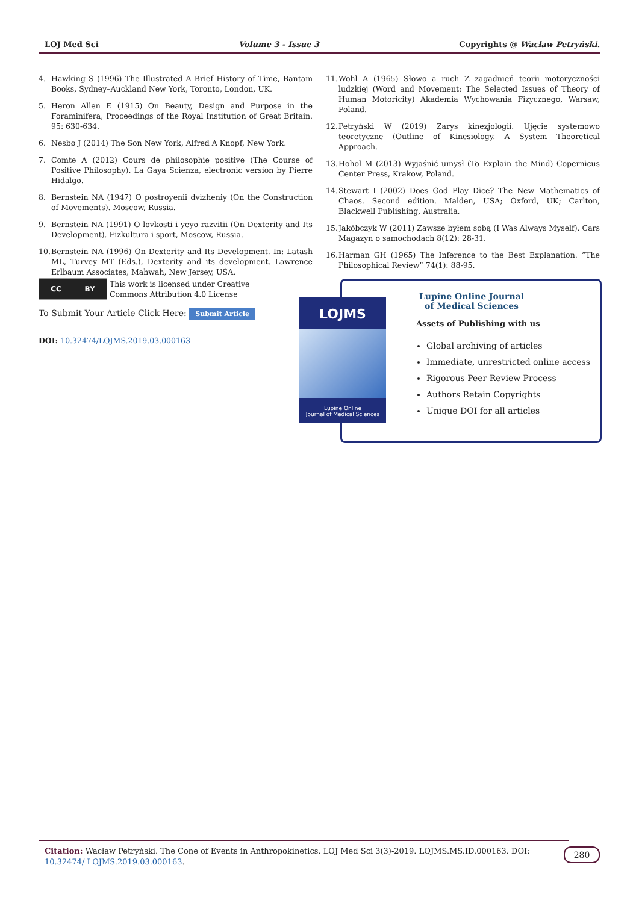LOJ Med Sci Volume 3 - Issue 3 Copyrights @ Wacław Petryński.
4. Hawking S (1996) The Illustrated A Brief History of Time, Bantam Books, Sydney–Auckland New York, Toronto, London, UK.
5. Heron Allen E (1915) On Beauty, Design and Purpose in the Foraminifera, Proceedings of the Royal Institution of Great Britain. 95: 630-634.
6. Nesbø J (2014) The Son New York, Alfred A Knopf, New York.
7. Comte A (2012) Cours de philosophie positive (The Course of Positive Philosophy). La Gaya Scienza, electronic version by Pierre Hidalgo.
8. Bernstein NA (1947) O postroyenii dvizheniy (On the Construction of Movements). Moscow, Russia.
9. Bernstein NA (1991) O lovkosti i yeyo razvitii (On Dexterity and Its Development). Fizkultura i sport, Moscow, Russia.
10. Bernstein NA (1996) On Dexterity and Its Development. In: Latash ML, Turvey MT (Eds.), Dexterity and its development. Lawrence Erlbaum Associates, Mahwah, New Jersey, USA.
11. Wohl A (1965) Słowo a ruch Z zagadnień teorii motoryczności ludzkiej (Word and Movement: The Selected Issues of Theory of Human Motoricity) Akademia Wychowania Fizycznego, Warsaw, Poland.
12. Petryński W (2019) Zarys kinezjologii. Ujęcie systemowo teoretyczne (Outline of Kinesiology. A System Theoretical Approach.
13. Hohol M (2013) Wyjaśnić umysł (To Explain the Mind) Copernicus Center Press, Krakow, Poland.
14. Stewart I (2002) Does God Play Dice? The New Mathematics of Chaos. Second edition. Malden, USA; Oxford, UK; Carlton, Blackwell Publishing, Australia.
15. Jakóbczyk W (2011) Zawsze byłem sobą (I Was Always Myself). Cars Magazyn o samochodach 8(12): 28-31.
16. Harman GH (1965) The Inference to the Best Explanation. “The Philosophical Review” 74(1): 88-95.
CC BY
This work is licensed under Creative
Commons Attribution 4.0 License
To Submit Your Article Click Here: Submit Article
DOI: 10.32474/LOJMS.2019.03.000163
Lupine Online Journal of Medical Sciences
Assets of Publishing with us
Global archiving of articles
Immediate, unrestricted online access
Rigorous Peer Review Process
Authors Retain Copyrights
Unique DOI for all articles
LOJMS
Lupine Online
Journal of Medical Sciences
Citation: Wacław Petryński. The Cone of Events in Anthropokinetics. LOJ Med Sci 3(3)-2019. LOJMS.MS.ID.000163. DOI: 10.32474/ LOJMS.2019.03.000163.
280